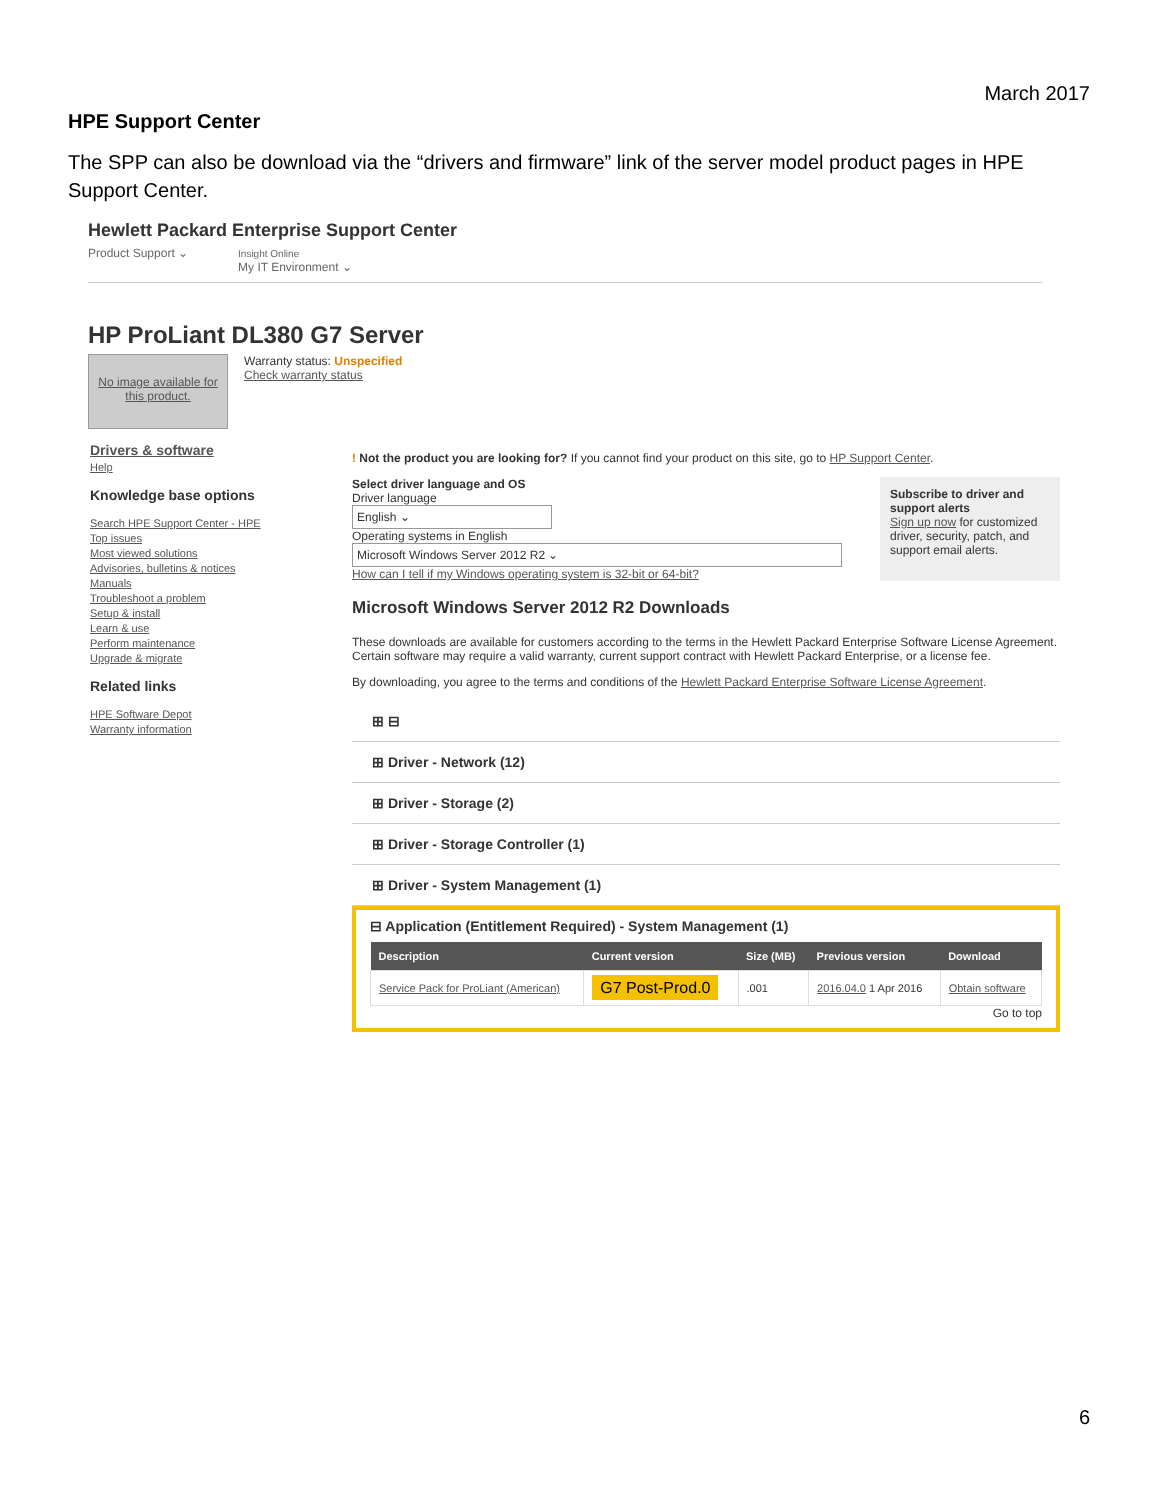March 2017
HPE Support Center
The SPP can also be download via the “drivers and firmware” link of the server model product pages in HPE Support Center.
Hewlett Packard Enterprise Support Center
Product Support ⌄ Insight Online
My IT Environment ⌄
HP ProLiant DL380 G7 Server
No image available for this product.
Warranty status: Unspecified
Check warranty status
Drivers & software
Help
Knowledge base options
Search HPE Support Center - HPE
Top issues
Most viewed solutions
Advisories, bulletins & notices
Manuals
Troubleshoot a problem
Setup & install
Learn & use
Perform maintenance
Upgrade & migrate
Related links
HPE Software Depot
Warranty information
! Not the product you are looking for? If you cannot find your product on this site, go to HP Support Center.
Select driver language and OS
Driver language
English ⌄
Operating systems in English
Microsoft Windows Server 2012 R2 ⌄
How can I tell if my Windows operating system is 32-bit or 64-bit?
Subscribe to driver and support alerts
Sign up now for customized driver, security, patch, and support email alerts.
Microsoft Windows Server 2012 R2 Downloads
These downloads are available for customers according to the terms in the Hewlett Packard Enterprise Software License Agreement. Certain software may require a valid warranty, current support contract with Hewlett Packard Enterprise, or a license fee.
By downloading, you agree to the terms and conditions of the Hewlett Packard Enterprise Software License Agreement.
⊞ ⊟
⊞ Driver - Network (12)
⊞ Driver - Storage (2)
⊞ Driver - Storage Controller (1)
⊞ Driver - System Management (1)
⊟ Application (Entitlement Required) - System Management (1)
| Description | Current version | Size (MB) | Previous version | Download |
| --- | --- | --- | --- | --- |
| Service Pack for ProLiant (American) | G7 Post-Prod.0 | .001 | 2016.04.0 1 Apr 2016 | Obtain software |
Go to top
6